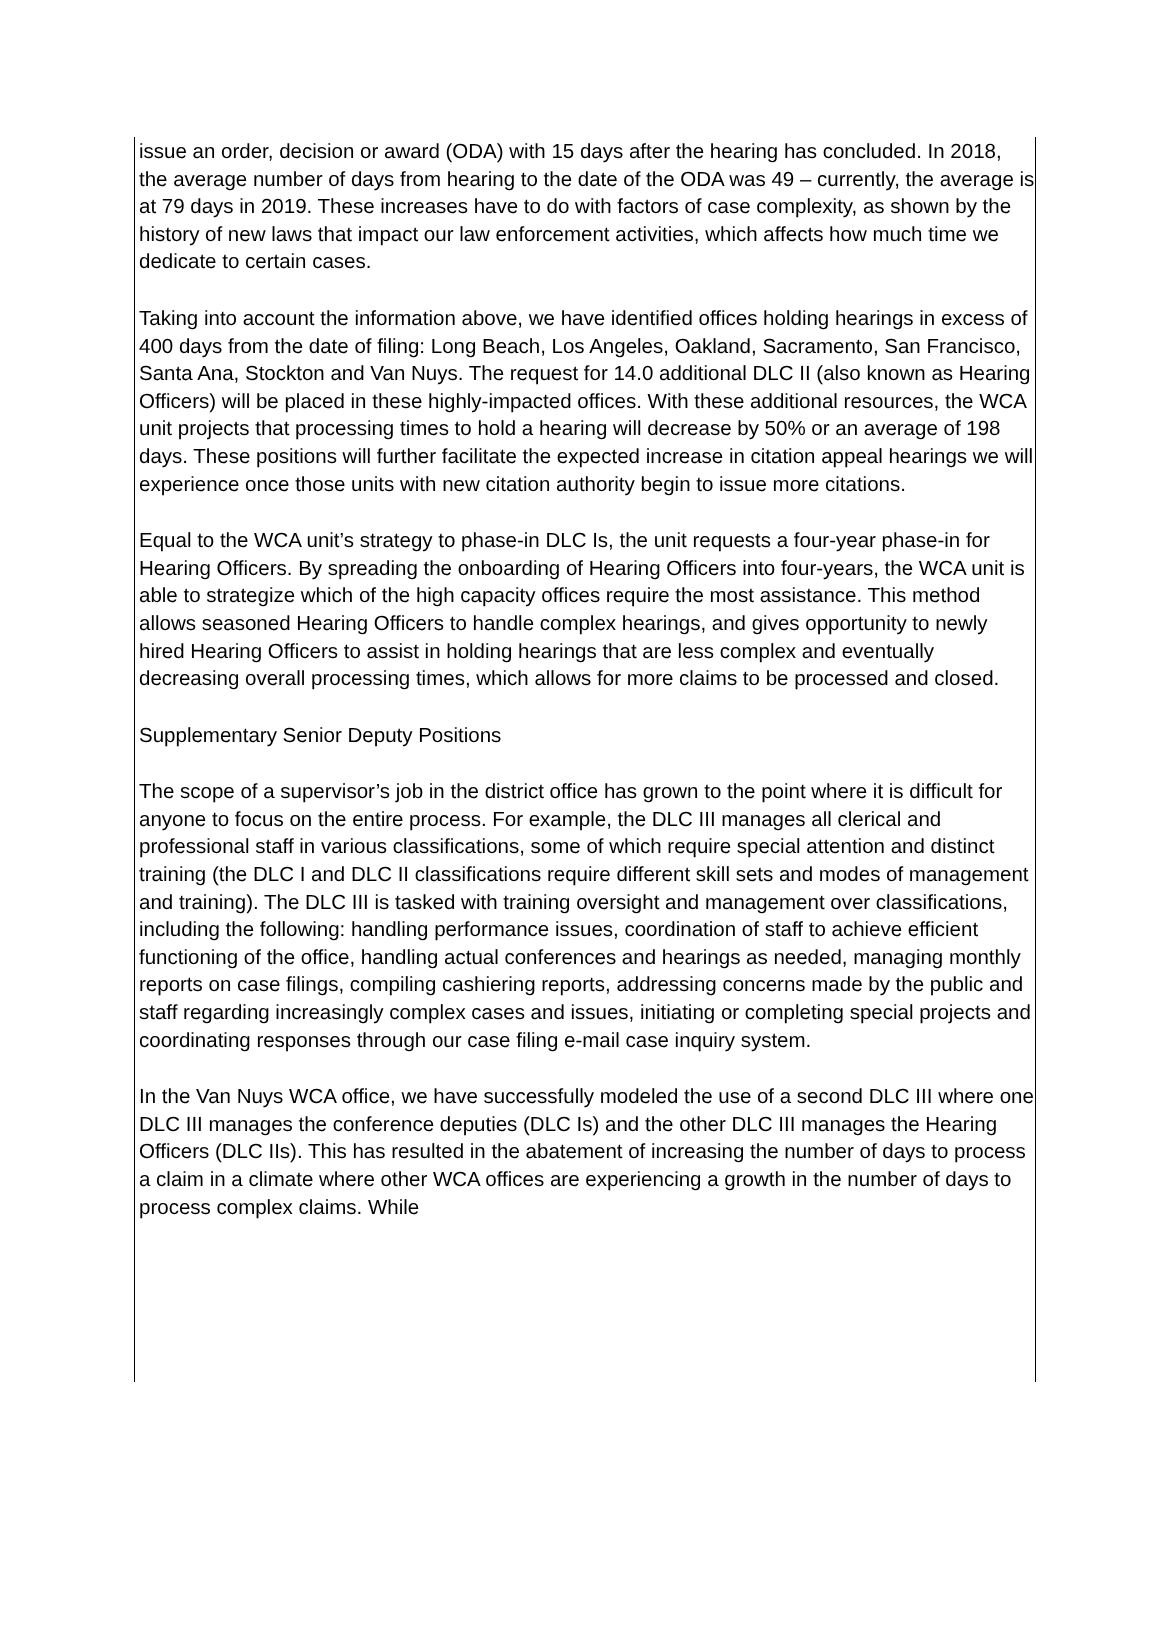issue an order, decision or award (ODA) with 15 days after the hearing has concluded. In 2018, the average number of days from hearing to the date of the ODA was 49 – currently, the average is at 79 days in 2019. These increases have to do with factors of case complexity, as shown by the history of new laws that impact our law enforcement activities, which affects how much time we dedicate to certain cases.
Taking into account the information above, we have identified offices holding hearings in excess of 400 days from the date of filing: Long Beach, Los Angeles, Oakland, Sacramento, San Francisco, Santa Ana, Stockton and Van Nuys. The request for 14.0 additional DLC II (also known as Hearing Officers) will be placed in these highly-impacted offices. With these additional resources, the WCA unit projects that processing times to hold a hearing will decrease by 50% or an average of 198 days. These positions will further facilitate the expected increase in citation appeal hearings we will experience once those units with new citation authority begin to issue more citations.
Equal to the WCA unit’s strategy to phase-in DLC Is, the unit requests a four-year phase-in for Hearing Officers. By spreading the onboarding of Hearing Officers into four-years, the WCA unit is able to strategize which of the high capacity offices require the most assistance. This method allows seasoned Hearing Officers to handle complex hearings, and gives opportunity to newly hired Hearing Officers to assist in holding hearings that are less complex and eventually decreasing overall processing times, which allows for more claims to be processed and closed.
Supplementary Senior Deputy Positions
The scope of a supervisor’s job in the district office has grown to the point where it is difficult for anyone to focus on the entire process. For example, the DLC III manages all clerical and professional staff in various classifications, some of which require special attention and distinct training (the DLC I and DLC II classifications require different skill sets and modes of management and training). The DLC III is tasked with training oversight and management over classifications, including the following: handling performance issues, coordination of staff to achieve efficient functioning of the office, handling actual conferences and hearings as needed, managing monthly reports on case filings, compiling cashiering reports, addressing concerns made by the public and staff regarding increasingly complex cases and issues, initiating or completing special projects and coordinating responses through our case filing e-mail case inquiry system.
In the Van Nuys WCA office, we have successfully modeled the use of a second DLC III where one DLC III manages the conference deputies (DLC Is) and the other DLC III manages the Hearing Officers (DLC IIs). This has resulted in the abatement of increasing the number of days to process a claim in a climate where other WCA offices are experiencing a growth in the number of days to process complex claims. While